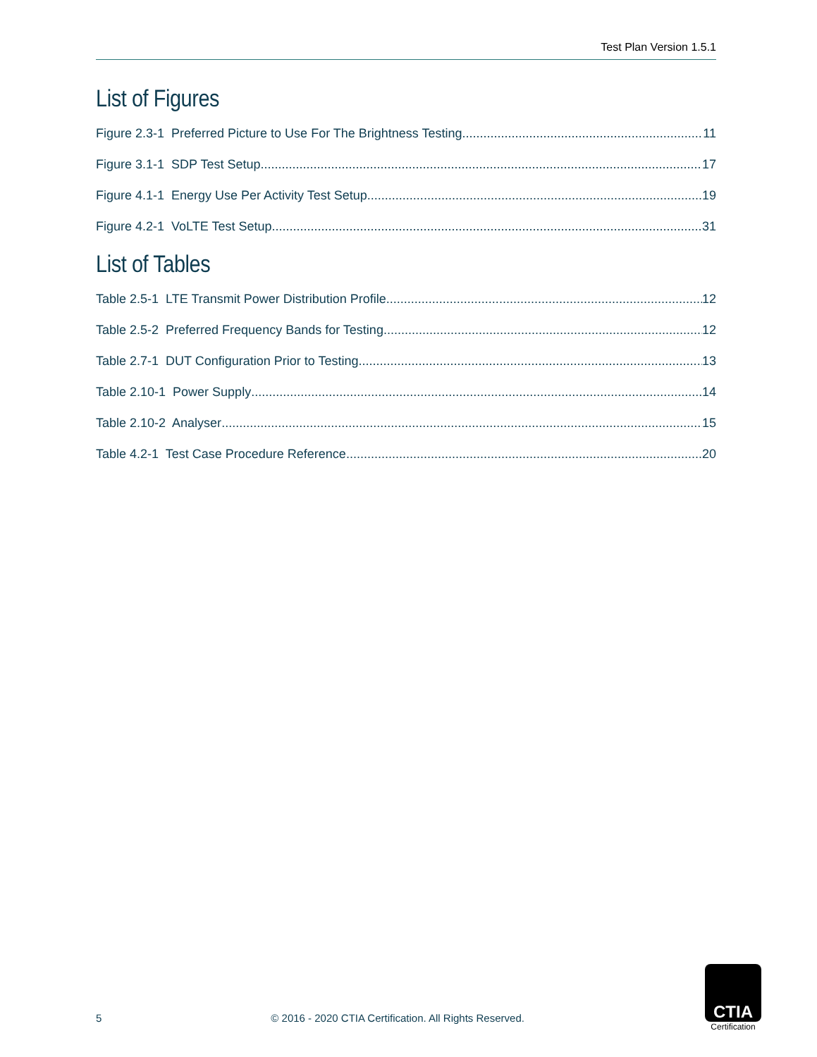Test Plan Version 1.5.1
List of Figures
Figure 2.3-1 Preferred Picture to Use For The Brightness Testing 11
Figure 3.1-1 SDP Test Setup 17
Figure 4.1-1 Energy Use Per Activity Test Setup 19
Figure 4.2-1 VoLTE Test Setup 31
List of Tables
Table 2.5-1 LTE Transmit Power Distribution Profile 12
Table 2.5-2 Preferred Frequency Bands for Testing 12
Table 2.7-1 DUT Configuration Prior to Testing 13
Table 2.10-1 Power Supply 14
Table 2.10-2 Analyser 15
Table 4.2-1 Test Case Procedure Reference 20
5 © 2016 - 2020 CTIA Certification. All Rights Reserved.
CTIA
Certification